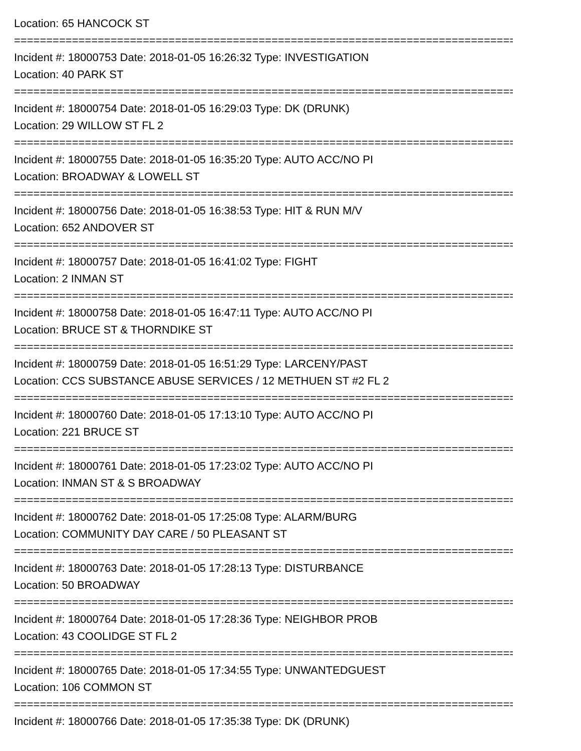Location: 65 HANCOCK ST
================================================================================
Incident #: 18000753 Date: 2018-01-05 16:26:32 Type: INVESTIGATION
Location: 40 PARK ST
================================================================================
Incident #: 18000754 Date: 2018-01-05 16:29:03 Type: DK (DRUNK)
Location: 29 WILLOW ST FL 2
================================================================================
Incident #: 18000755 Date: 2018-01-05 16:35:20 Type: AUTO ACC/NO PI
Location: BROADWAY & LOWELL ST
================================================================================
Incident #: 18000756 Date: 2018-01-05 16:38:53 Type: HIT & RUN M/V
Location: 652 ANDOVER ST
================================================================================
Incident #: 18000757 Date: 2018-01-05 16:41:02 Type: FIGHT
Location: 2 INMAN ST
================================================================================
Incident #: 18000758 Date: 2018-01-05 16:47:11 Type: AUTO ACC/NO PI
Location: BRUCE ST & THORNDIKE ST
================================================================================
Incident #: 18000759 Date: 2018-01-05 16:51:29 Type: LARCENY/PAST
Location: CCS SUBSTANCE ABUSE SERVICES / 12 METHUEN ST #2 FL 2
================================================================================
Incident #: 18000760 Date: 2018-01-05 17:13:10 Type: AUTO ACC/NO PI
Location: 221 BRUCE ST
================================================================================
Incident #: 18000761 Date: 2018-01-05 17:23:02 Type: AUTO ACC/NO PI
Location: INMAN ST & S BROADWAY
================================================================================
Incident #: 18000762 Date: 2018-01-05 17:25:08 Type: ALARM/BURG
Location: COMMUNITY DAY CARE / 50 PLEASANT ST
================================================================================
Incident #: 18000763 Date: 2018-01-05 17:28:13 Type: DISTURBANCE
Location: 50 BROADWAY
================================================================================
Incident #: 18000764 Date: 2018-01-05 17:28:36 Type: NEIGHBOR PROB
Location: 43 COOLIDGE ST FL 2
================================================================================
Incident #: 18000765 Date: 2018-01-05 17:34:55 Type: UNWANTEDGUEST
Location: 106 COMMON ST
================================================================================
Incident #: 18000766 Date: 2018-01-05 17:35:38 Type: DK (DRUNK)